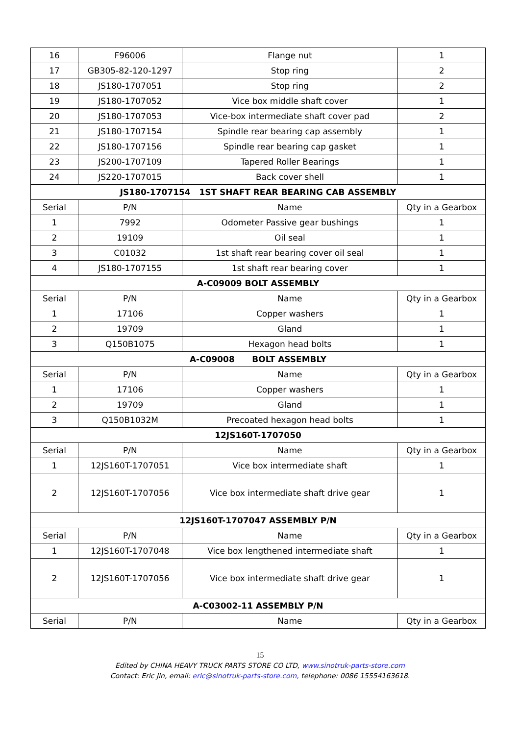| 16 | F96006 | Flange nut | 1 |
| 17 | GB305-82-120-1297 | Stop ring | 2 |
| 18 | JS180-1707051 | Stop ring | 2 |
| 19 | JS180-1707052 | Vice box middle shaft cover | 1 |
| 20 | JS180-1707053 | Vice-box intermediate shaft cover pad | 2 |
| 21 | JS180-1707154 | Spindle rear bearing cap assembly | 1 |
| 22 | JS180-1707156 | Spindle rear bearing cap gasket | 1 |
| 23 | JS200-1707109 | Tapered Roller Bearings | 1 |
| 24 | JS220-1707015 | Back cover shell | 1 |
| JS180-1707154 1ST SHAFT REAR BEARING CAB ASSEMBLY | | | |
| Serial | P/N | Name | Qty in a Gearbox |
| 1 | 7992 | Odometer Passive gear bushings | 1 |
| 2 | 19109 | Oil seal | 1 |
| 3 | C01032 | 1st shaft rear bearing cover oil seal | 1 |
| 4 | JS180-1707155 | 1st shaft rear bearing cover | 1 |
| A-C09009 BOLT ASSEMBLY | | | |
| Serial | P/N | Name | Qty in a Gearbox |
| 1 | 17106 | Copper washers | 1 |
| 2 | 19709 | Gland | 1 |
| 3 | Q150B1075 | Hexagon head bolts | 1 |
| A-C09008 BOLT ASSEMBLY | | | |
| Serial | P/N | Name | Qty in a Gearbox |
| 1 | 17106 | Copper washers | 1 |
| 2 | 19709 | Gland | 1 |
| 3 | Q150B1032M | Precoated hexagon head bolts | 1 |
| 12JS160T-1707050 | | | |
| Serial | P/N | Name | Qty in a Gearbox |
| 1 | 12JS160T-1707051 | Vice box intermediate shaft | 1 |
| 2 | 12JS160T-1707056 | Vice box intermediate shaft drive gear | 1 |
| 12JS160T-1707047 ASSEMBLY P/N | | | |
| Serial | P/N | Name | Qty in a Gearbox |
| 1 | 12JS160T-1707048 | Vice box lengthened intermediate shaft | 1 |
| 2 | 12JS160T-1707056 | Vice box intermediate shaft drive gear | 1 |
| A-C03002-11 ASSEMBLY P/N | | | |
| Serial | P/N | Name | Qty in a Gearbox |
15
Edited by CHINA HEAVY TRUCK PARTS STORE CO LTD, www.sinotruk-parts-store.com
Contact: Eric Jin, email: eric@sinotruk-parts-store.com, telephone: 0086 15554163618.